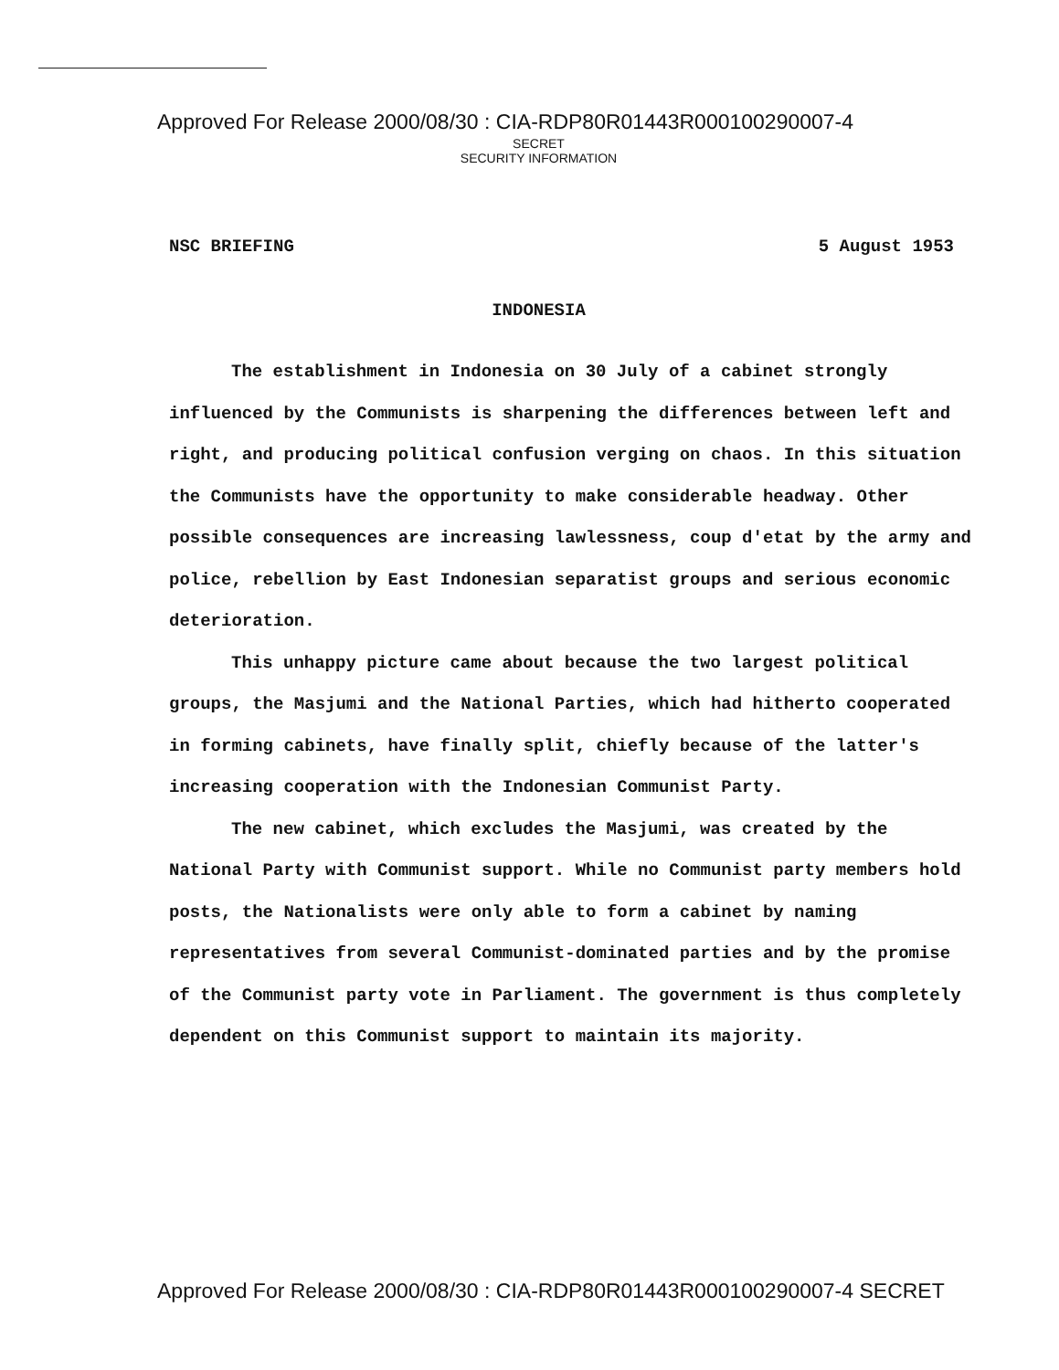Approved For Release 2000/08/30 : CIA-RDP80R01443R000100290007-4
SECRET
SECURITY INFORMATION
NSC BRIEFING 5 August 1953
INDONESIA
The establishment in Indonesia on 30 July of a cabinet strongly influenced by the Communists is sharpening the differences between left and right, and producing political confusion verging on chaos. In this situation the Communists have the opportunity to make considerable headway. Other possible consequences are increasing lawlessness, coup d'etat by the army and police, rebellion by East Indonesian separatist groups and serious economic deterioration.
This unhappy picture came about because the two largest political groups, the Masjumi and the National Parties, which had hitherto cooperated in forming cabinets, have finally split, chiefly because of the latter's increasing cooperation with the Indonesian Communist Party.
The new cabinet, which excludes the Masjumi, was created by the National Party with Communist support. While no Communist party members hold posts, the Nationalists were only able to form a cabinet by naming representatives from several Communist-dominated parties and by the promise of the Communist party vote in Parliament. The government is thus completely dependent on this Communist support to maintain its majority.
Approved For Release 2000/08/30 : CIA-RDP80R01443R000100290007-4 SECRET